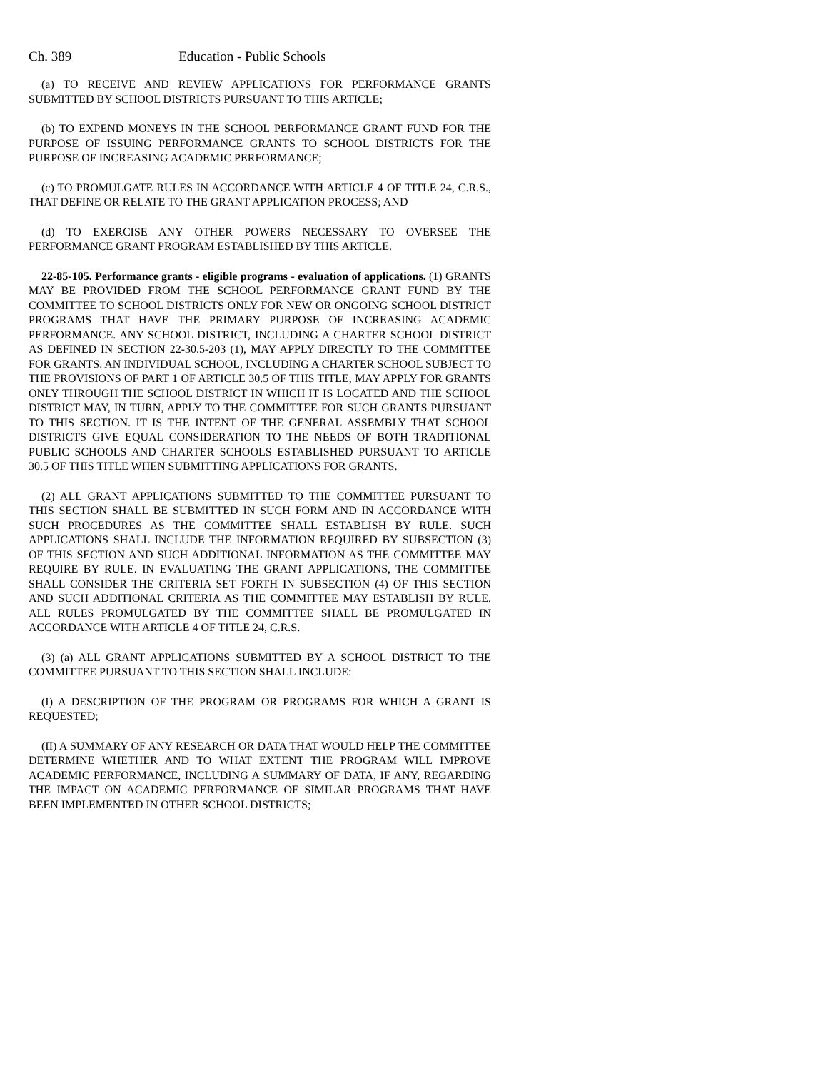Ch. 389 Education - Public Schools
(a) TO RECEIVE AND REVIEW APPLICATIONS FOR PERFORMANCE GRANTS SUBMITTED BY SCHOOL DISTRICTS PURSUANT TO THIS ARTICLE;
(b) TO EXPEND MONEYS IN THE SCHOOL PERFORMANCE GRANT FUND FOR THE PURPOSE OF ISSUING PERFORMANCE GRANTS TO SCHOOL DISTRICTS FOR THE PURPOSE OF INCREASING ACADEMIC PERFORMANCE;
(c) TO PROMULGATE RULES IN ACCORDANCE WITH ARTICLE 4 OF TITLE 24, C.R.S., THAT DEFINE OR RELATE TO THE GRANT APPLICATION PROCESS; AND
(d) TO EXERCISE ANY OTHER POWERS NECESSARY TO OVERSEE THE PERFORMANCE GRANT PROGRAM ESTABLISHED BY THIS ARTICLE.
22-85-105. Performance grants - eligible programs - evaluation of applications. (1) GRANTS MAY BE PROVIDED FROM THE SCHOOL PERFORMANCE GRANT FUND BY THE COMMITTEE TO SCHOOL DISTRICTS ONLY FOR NEW OR ONGOING SCHOOL DISTRICT PROGRAMS THAT HAVE THE PRIMARY PURPOSE OF INCREASING ACADEMIC PERFORMANCE. ANY SCHOOL DISTRICT, INCLUDING A CHARTER SCHOOL DISTRICT AS DEFINED IN SECTION 22-30.5-203 (1), MAY APPLY DIRECTLY TO THE COMMITTEE FOR GRANTS. AN INDIVIDUAL SCHOOL, INCLUDING A CHARTER SCHOOL SUBJECT TO THE PROVISIONS OF PART 1 OF ARTICLE 30.5 OF THIS TITLE, MAY APPLY FOR GRANTS ONLY THROUGH THE SCHOOL DISTRICT IN WHICH IT IS LOCATED AND THE SCHOOL DISTRICT MAY, IN TURN, APPLY TO THE COMMITTEE FOR SUCH GRANTS PURSUANT TO THIS SECTION. IT IS THE INTENT OF THE GENERAL ASSEMBLY THAT SCHOOL DISTRICTS GIVE EQUAL CONSIDERATION TO THE NEEDS OF BOTH TRADITIONAL PUBLIC SCHOOLS AND CHARTER SCHOOLS ESTABLISHED PURSUANT TO ARTICLE 30.5 OF THIS TITLE WHEN SUBMITTING APPLICATIONS FOR GRANTS.
(2) ALL GRANT APPLICATIONS SUBMITTED TO THE COMMITTEE PURSUANT TO THIS SECTION SHALL BE SUBMITTED IN SUCH FORM AND IN ACCORDANCE WITH SUCH PROCEDURES AS THE COMMITTEE SHALL ESTABLISH BY RULE. SUCH APPLICATIONS SHALL INCLUDE THE INFORMATION REQUIRED BY SUBSECTION (3) OF THIS SECTION AND SUCH ADDITIONAL INFORMATION AS THE COMMITTEE MAY REQUIRE BY RULE. IN EVALUATING THE GRANT APPLICATIONS, THE COMMITTEE SHALL CONSIDER THE CRITERIA SET FORTH IN SUBSECTION (4) OF THIS SECTION AND SUCH ADDITIONAL CRITERIA AS THE COMMITTEE MAY ESTABLISH BY RULE. ALL RULES PROMULGATED BY THE COMMITTEE SHALL BE PROMULGATED IN ACCORDANCE WITH ARTICLE 4 OF TITLE 24, C.R.S.
(3) (a) ALL GRANT APPLICATIONS SUBMITTED BY A SCHOOL DISTRICT TO THE COMMITTEE PURSUANT TO THIS SECTION SHALL INCLUDE:
(I) A DESCRIPTION OF THE PROGRAM OR PROGRAMS FOR WHICH A GRANT IS REQUESTED;
(II) A SUMMARY OF ANY RESEARCH OR DATA THAT WOULD HELP THE COMMITTEE DETERMINE WHETHER AND TO WHAT EXTENT THE PROGRAM WILL IMPROVE ACADEMIC PERFORMANCE, INCLUDING A SUMMARY OF DATA, IF ANY, REGARDING THE IMPACT ON ACADEMIC PERFORMANCE OF SIMILAR PROGRAMS THAT HAVE BEEN IMPLEMENTED IN OTHER SCHOOL DISTRICTS;